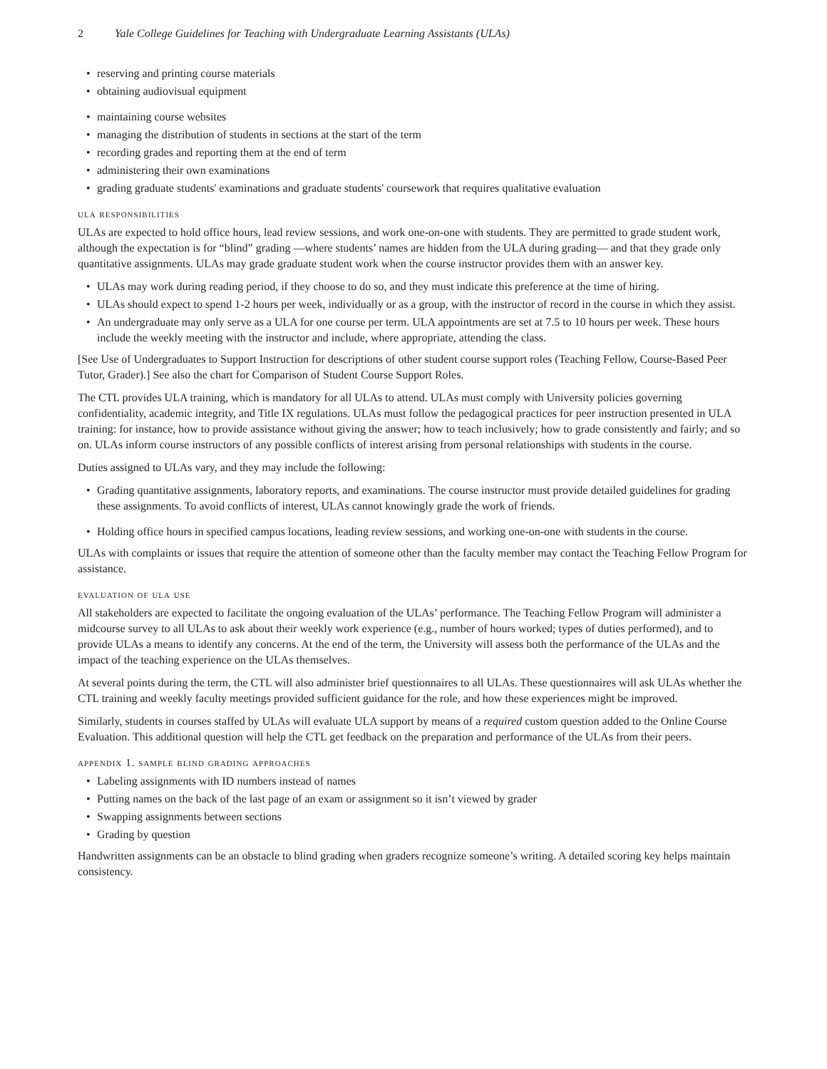2 Yale College Guidelines for Teaching with Undergraduate Learning Assistants (ULAs)
• reserving and printing course materials
• obtaining audiovisual equipment
• maintaining course websites
• managing the distribution of students in sections at the start of the term
• recording grades and reporting them at the end of term
• administering their own examinations
• grading graduate students' examinations and graduate students' coursework that requires qualitative evaluation
ula responsibilities
ULAs are expected to hold office hours, lead review sessions, and work one-on-one with students. They are permitted to grade student work, although the expectation is for “blind” grading —where students’ names are hidden from the ULA during grading— and that they grade only quantitative assignments. ULAs may grade graduate student work when the course instructor provides them with an answer key.
• ULAs may work during reading period, if they choose to do so, and they must indicate this preference at the time of hiring.
• ULAs should expect to spend 1-2 hours per week, individually or as a group, with the instructor of record in the course in which they assist.
• An undergraduate may only serve as a ULA for one course per term. ULA appointments are set at 7.5 to 10 hours per week. These hours include the weekly meeting with the instructor and include, where appropriate, attending the class.
[See Use of Undergraduates to Support Instruction for descriptions of other student course support roles (Teaching Fellow, Course-Based Peer Tutor, Grader).] See also the chart for Comparison of Student Course Support Roles.
The CTL provides ULA training, which is mandatory for all ULAs to attend. ULAs must comply with University policies governing confidentiality, academic integrity, and Title IX regulations. ULAs must follow the pedagogical practices for peer instruction presented in ULA training: for instance, how to provide assistance without giving the answer; how to teach inclusively; how to grade consistently and fairly; and so on. ULAs inform course instructors of any possible conflicts of interest arising from personal relationships with students in the course.
Duties assigned to ULAs vary, and they may include the following:
• Grading quantitative assignments, laboratory reports, and examinations. The course instructor must provide detailed guidelines for grading these assignments. To avoid conflicts of interest, ULAs cannot knowingly grade the work of friends.
• Holding office hours in specified campus locations, leading review sessions, and working one-on-one with students in the course.
ULAs with complaints or issues that require the attention of someone other than the faculty member may contact the Teaching Fellow Program for assistance.
evaluation of ula use
All stakeholders are expected to facilitate the ongoing evaluation of the ULAs’ performance. The Teaching Fellow Program will administer a midcourse survey to all ULAs to ask about their weekly work experience (e.g., number of hours worked; types of duties performed), and to provide ULAs a means to identify any concerns. At the end of the term, the University will assess both the performance of the ULAs and the impact of the teaching experience on the ULAs themselves.
At several points during the term, the CTL will also administer brief questionnaires to all ULAs. These questionnaires will ask ULAs whether the CTL training and weekly faculty meetings provided sufficient guidance for the role, and how these experiences might be improved.
Similarly, students in courses staffed by ULAs will evaluate ULA support by means of a required custom question added to the Online Course Evaluation. This additional question will help the CTL get feedback on the preparation and performance of the ULAs from their peers.
appendix 1. sample blind grading approaches
• Labeling assignments with ID numbers instead of names
• Putting names on the back of the last page of an exam or assignment so it isn’t viewed by grader
• Swapping assignments between sections
• Grading by question
Handwritten assignments can be an obstacle to blind grading when graders recognize someone’s writing. A detailed scoring key helps maintain consistency.